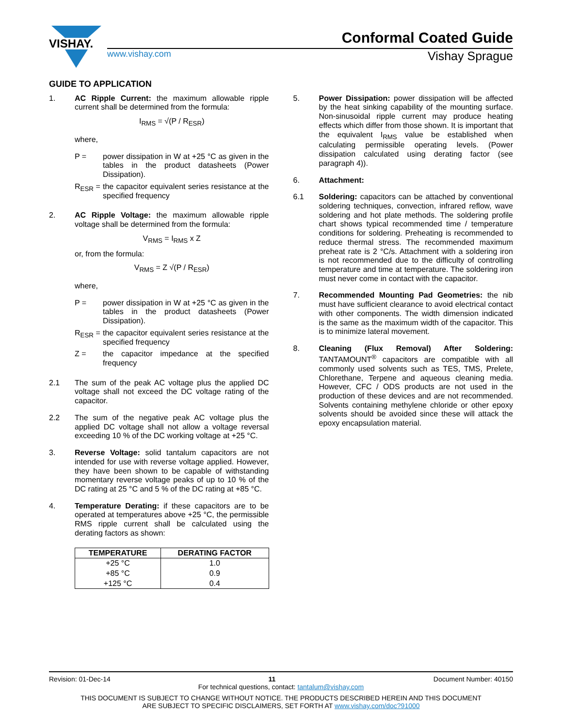VISHAY.
Conformal Coated Guide
www.vishay.com Vishay Sprague
GUIDE TO APPLICATION
1. AC Ripple Current: the maximum allowable ripple current shall be determined from the formula:
I<sub>RMS</sub> = √(P / R<sub>ESR</sub>)
where,
P = power dissipation in W at +25 °C as given in the tables in the product datasheets (Power Dissipation).
R<sub>ESR</sub> = the capacitor equivalent series resistance at the specified frequency
2. AC Ripple Voltage: the maximum allowable ripple voltage shall be determined from the formula:
V<sub>RMS</sub> = I<sub>RMS</sub> x Z
or, from the formula:
V<sub>RMS</sub> = Z √(P / R<sub>ESR</sub>)
where,
P = power dissipation in W at +25 °C as given in the tables in the product datasheets (Power Dissipation).
R<sub>ESR</sub> = the capacitor equivalent series resistance at the specified frequency
Z = the capacitor impedance at the specified frequency
2.1 The sum of the peak AC voltage plus the applied DC voltage shall not exceed the DC voltage rating of the capacitor.
2.2 The sum of the negative peak AC voltage plus the applied DC voltage shall not allow a voltage reversal exceeding 10 % of the DC working voltage at +25 °C.
3. Reverse Voltage: solid tantalum capacitors are not intended for use with reverse voltage applied. However, they have been shown to be capable of withstanding momentary reverse voltage peaks of up to 10 % of the DC rating at 25 °C and 5 % of the DC rating at +85 °C.
4. Temperature Derating: if these capacitors are to be operated at temperatures above +25 °C, the permissible RMS ripple current shall be calculated using the derating factors as shown:
| TEMPERATURE | DERATING FACTOR |
| --- | --- |
| +25 °C | 1.0 |
| +85 °C | 0.9 |
| +125 °C | 0.4 |
5. Power Dissipation: power dissipation will be affected by the heat sinking capability of the mounting surface. Non-sinusoidal ripple current may produce heating effects which differ from those shown. It is important that the equivalent I<sub>RMS</sub> value be established when calculating permissible operating levels. (Power dissipation calculated using derating factor (see paragraph 4)).
6. Attachment:
6.1 Soldering: capacitors can be attached by conventional soldering techniques, convection, infrared reflow, wave soldering and hot plate methods. The soldering profile chart shows typical recommended time / temperature conditions for soldering. Preheating is recommended to reduce thermal stress. The recommended maximum preheat rate is 2 °C/s. Attachment with a soldering iron is not recommended due to the difficulty of controlling temperature and time at temperature. The soldering iron must never come in contact with the capacitor.
7. Recommended Mounting Pad Geometries: the nib must have sufficient clearance to avoid electrical contact with other components. The width dimension indicated is the same as the maximum width of the capacitor. This is to minimize lateral movement.
8. Cleaning (Flux Removal) After Soldering: TANTAMOUNT<sup>®</sup> capacitors are compatible with all commonly used solvents such as TES, TMS, Prelete, Chlorethane, Terpene and aqueous cleaning media. However, CFC / ODS products are not used in the production of these devices and are not recommended. Solvents containing methylene chloride or other epoxy solvents should be avoided since these will attack the epoxy encapsulation material.
Revision: 01-Dec-14 11 Document Number: 40150
For technical questions, contact: tantalum@vishay.com
THIS DOCUMENT IS SUBJECT TO CHANGE WITHOUT NOTICE. THE PRODUCTS DESCRIBED HEREIN AND THIS DOCUMENT
ARE SUBJECT TO SPECIFIC DISCLAIMERS, SET FORTH AT www.vishay.com/doc?91000